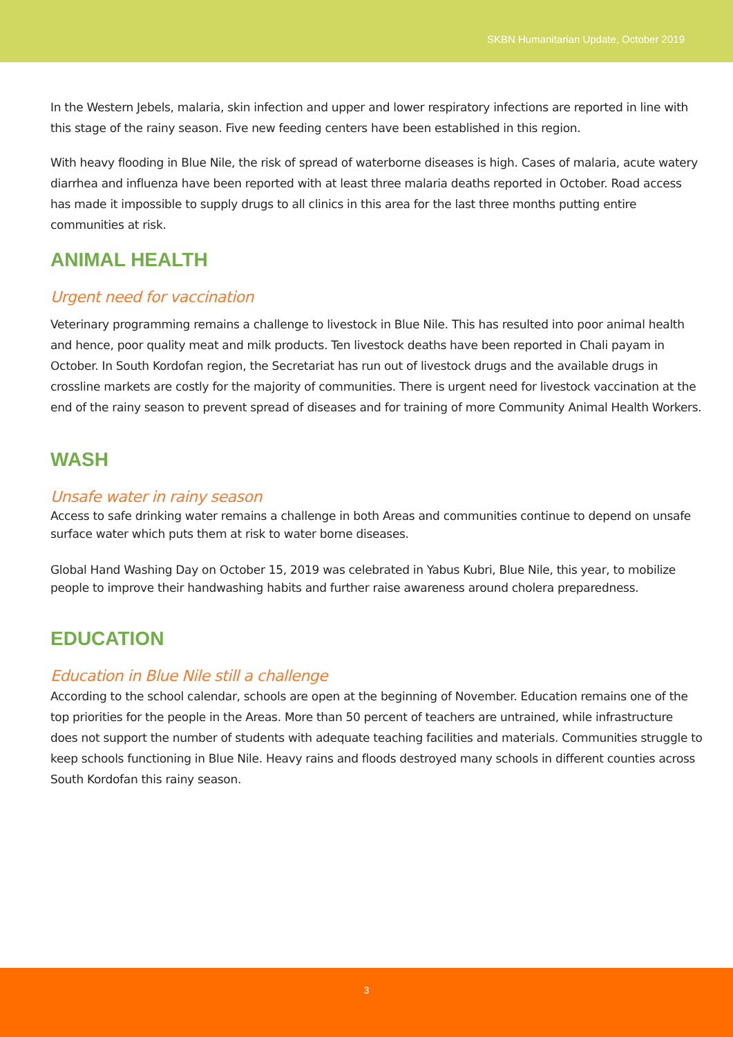SKBN Humanitarian Update, October 2019
In the Western Jebels, malaria, skin infection and upper and lower respiratory infections are reported in line with this stage of the rainy season. Five new feeding centers have been established in this region.
With heavy flooding in Blue Nile, the risk of spread of waterborne diseases is high. Cases of malaria, acute watery diarrhea and influenza have been reported with at least three malaria deaths reported in October. Road access has made it impossible to supply drugs to all clinics in this area for the last three months putting entire communities at risk.
ANIMAL HEALTH
Urgent need for vaccination
Veterinary programming remains a challenge to livestock in Blue Nile. This has resulted into poor animal health and hence, poor quality meat and milk products. Ten livestock deaths have been reported in Chali payam in October. In South Kordofan region, the Secretariat has run out of livestock drugs and the available drugs in crossline markets are costly for the majority of communities. There is urgent need for livestock vaccination at the end of the rainy season to prevent spread of diseases and for training of more Community Animal Health Workers.
WASH
Unsafe water in rainy season
Access to safe drinking water remains a challenge in both Areas and communities continue to depend on unsafe surface water which puts them at risk to water borne diseases.
Global Hand Washing Day on October 15, 2019 was celebrated in Yabus Kubri, Blue Nile, this year, to mobilize people to improve their handwashing habits and further raise awareness around cholera preparedness.
EDUCATION
Education in Blue Nile still a challenge
According to the school calendar, schools are open at the beginning of November. Education remains one of the top priorities for the people in the Areas. More than 50 percent of teachers are untrained, while infrastructure does not support the number of students with adequate teaching facilities and materials. Communities struggle to keep schools functioning in Blue Nile. Heavy rains and floods destroyed many schools in different counties across South Kordofan this rainy season.
3